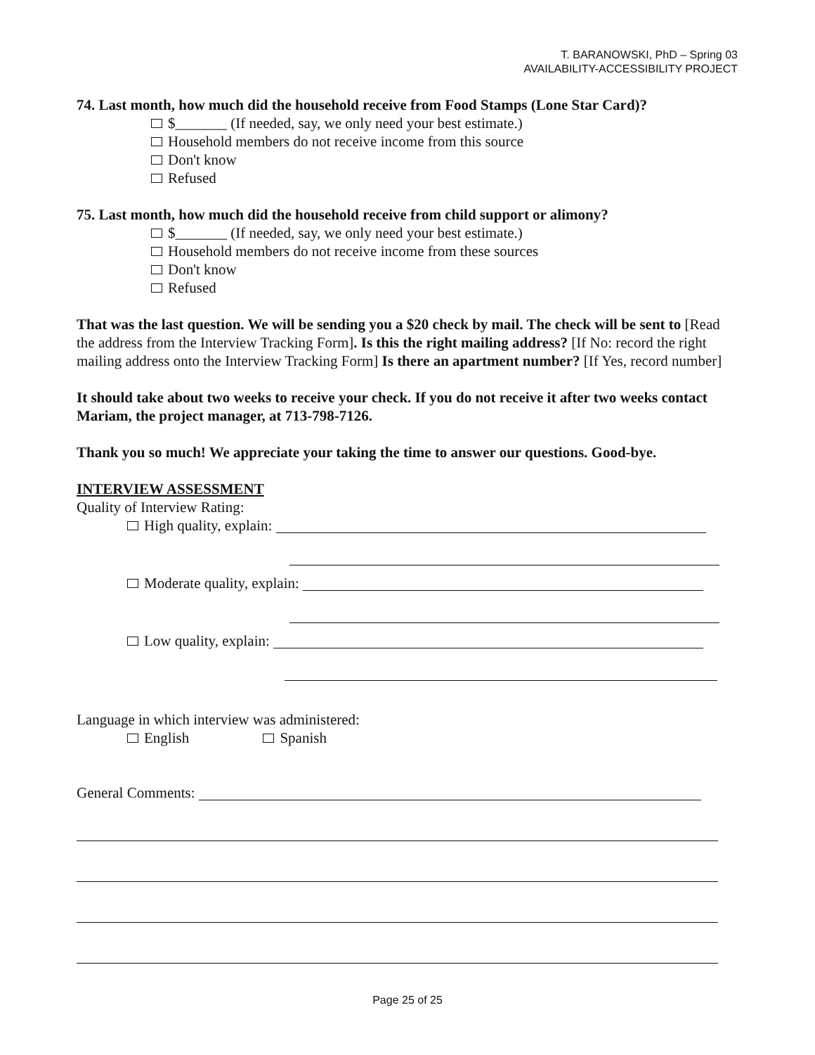T. BARANOWSKI, PhD – Spring 03
AVAILABILITY-ACCESSIBILITY PROJECT
74. Last month, how much did the household receive from Food Stamps (Lone Star Card)?
$_______ (If needed, say, we only need your best estimate.)
Household members do not receive income from this source
Don't know
Refused
75. Last month, how much did the household receive from child support or alimony?
$_______ (If needed, say, we only need your best estimate.)
Household members do not receive income from these sources
Don't know
Refused
That was the last question. We will be sending you a $20 check by mail. The check will be sent to [Read the address from the Interview Tracking Form]. Is this the right mailing address? [If No: record the right mailing address onto the Interview Tracking Form] Is there an apartment number? [If Yes, record number]
It should take about two weeks to receive your check. If you do not receive it after two weeks contact Mariam, the project manager, at 713-798-7126.
Thank you so much! We appreciate your taking the time to answer our questions. Good-bye.
INTERVIEW ASSESSMENT
Quality of Interview Rating:
High quality, explain:
Moderate quality, explain:
Low quality, explain:
Language in which interview was administered:
English Spanish
General Comments:
Page 25 of 25